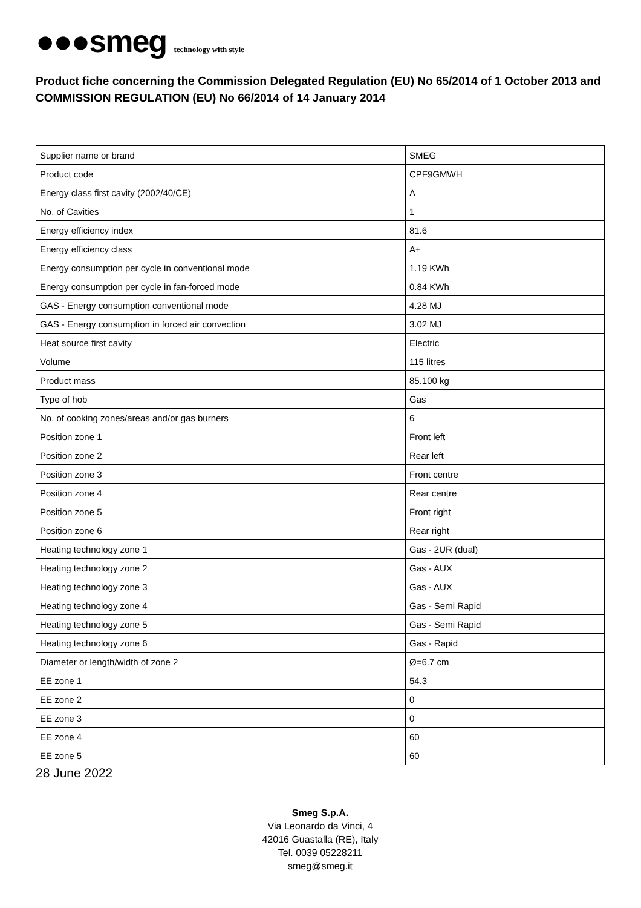●●●smeg technology with style
Product fiche concerning the Commission Delegated Regulation (EU) No 65/2014 of 1 October 2013 and COMMISSION REGULATION (EU) No 66/2014 of 14 January 2014
| Supplier name or brand | SMEG |
| Product code | CPF9GMWH |
| Energy class first cavity (2002/40/CE) | A |
| No. of Cavities | 1 |
| Energy efficiency index | 81.6 |
| Energy efficiency class | A+ |
| Energy consumption per cycle in conventional mode | 1.19 KWh |
| Energy consumption per cycle in fan-forced mode | 0.84 KWh |
| GAS - Energy consumption conventional mode | 4.28 MJ |
| GAS - Energy consumption in forced air convection | 3.02 MJ |
| Heat source first cavity | Electric |
| Volume | 115 litres |
| Product mass | 85.100 kg |
| Type of hob | Gas |
| No. of cooking zones/areas and/or gas burners | 6 |
| Position zone 1 | Front left |
| Position zone 2 | Rear left |
| Position zone 3 | Front centre |
| Position zone 4 | Rear centre |
| Position zone 5 | Front right |
| Position zone 6 | Rear right |
| Heating technology zone 1 | Gas - 2UR (dual) |
| Heating technology zone 2 | Gas - AUX |
| Heating technology zone 3 | Gas - AUX |
| Heating technology zone 4 | Gas - Semi Rapid |
| Heating technology zone 5 | Gas - Semi Rapid |
| Heating technology zone 6 | Gas - Rapid |
| Diameter or length/width of zone 2 | Ø=6.7 cm |
| EE zone 1 | 54.3 |
| EE zone 2 | 0 |
| EE zone 3 | 0 |
| EE zone 4 | 60 |
| EE zone 5 | 60 |
28 June 2022
Smeg S.p.A.
Via Leonardo da Vinci, 4
42016 Guastalla (RE), Italy
Tel. 0039 05228211
smeg@smeg.it